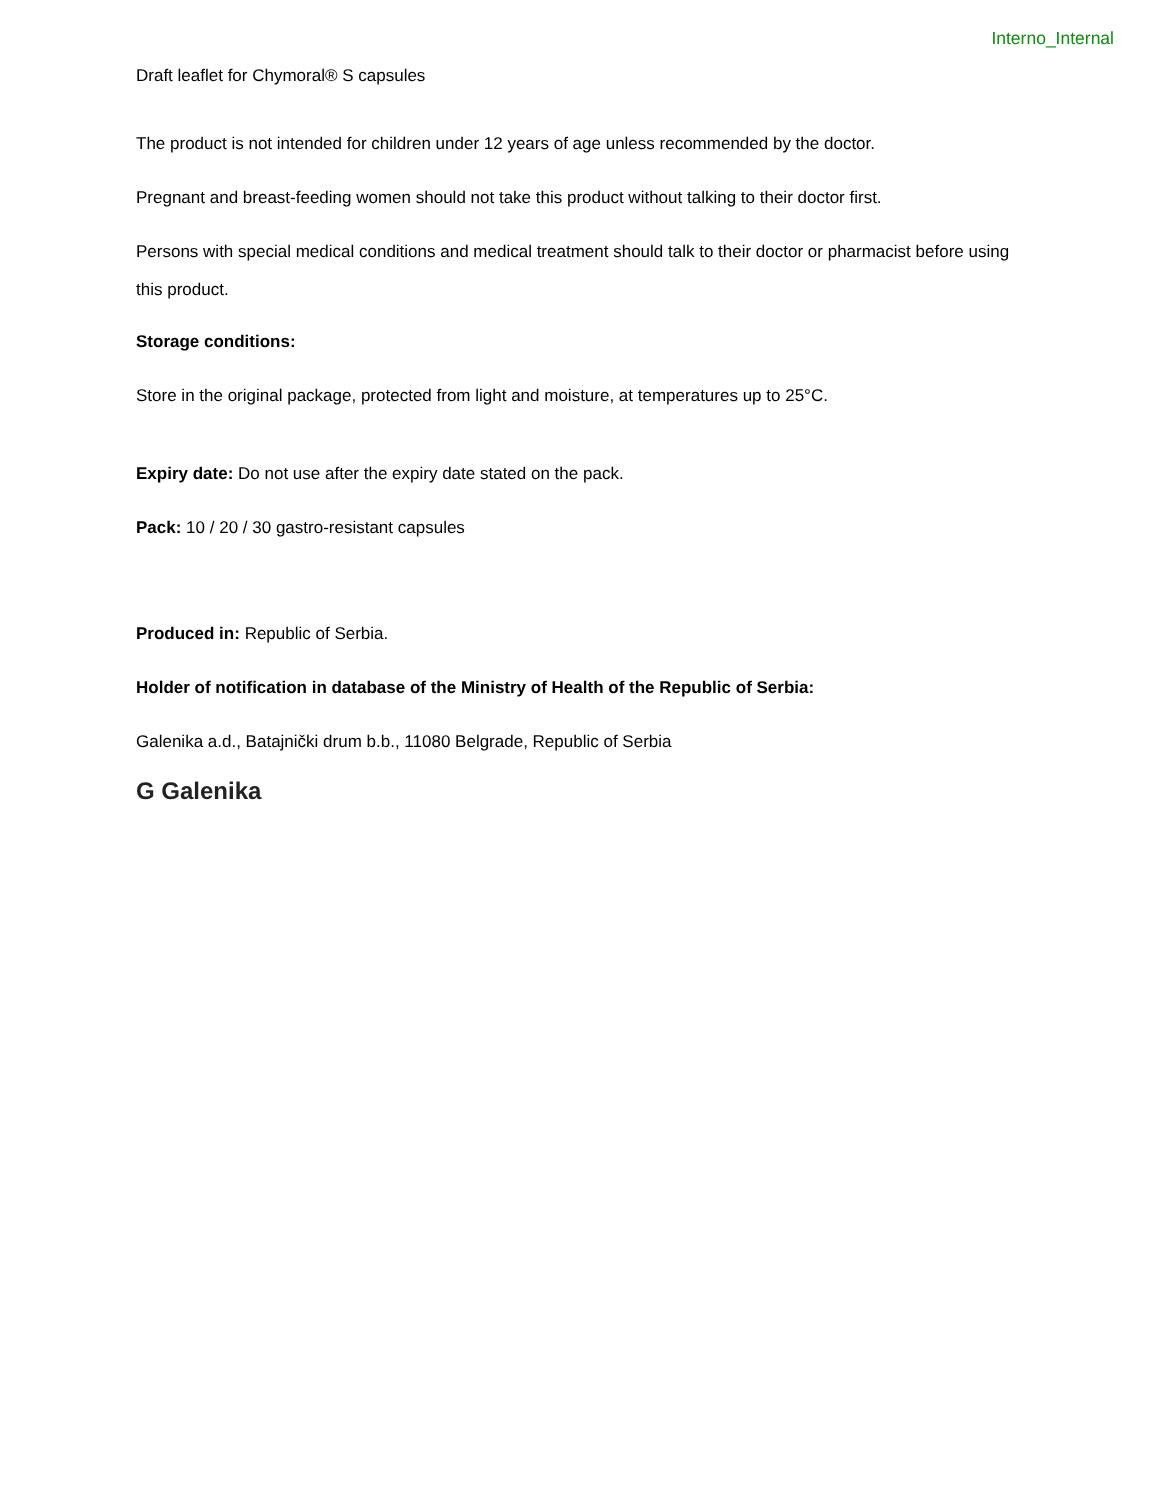Interno_Internal
Draft leaflet for Chymoral® S capsules
The product is not intended for children under 12 years of age unless recommended by the doctor.
Pregnant and breast-feeding women should not take this product without talking to their doctor first.
Persons with special medical conditions and medical treatment should talk to their doctor or pharmacist before using this product.
Storage conditions:
Store in the original package, protected from light and moisture, at temperatures up to 25°C.
Expiry date: Do not use after the expiry date stated on the pack.
Pack: 10 / 20 / 30 gastro-resistant capsules
Produced in: Republic of Serbia.
Holder of notification in database of the Ministry of Health of the Republic of Serbia:
Galenika a.d., Batajnički drum b.b., 11080 Belgrade, Republic of Serbia
G Galenika